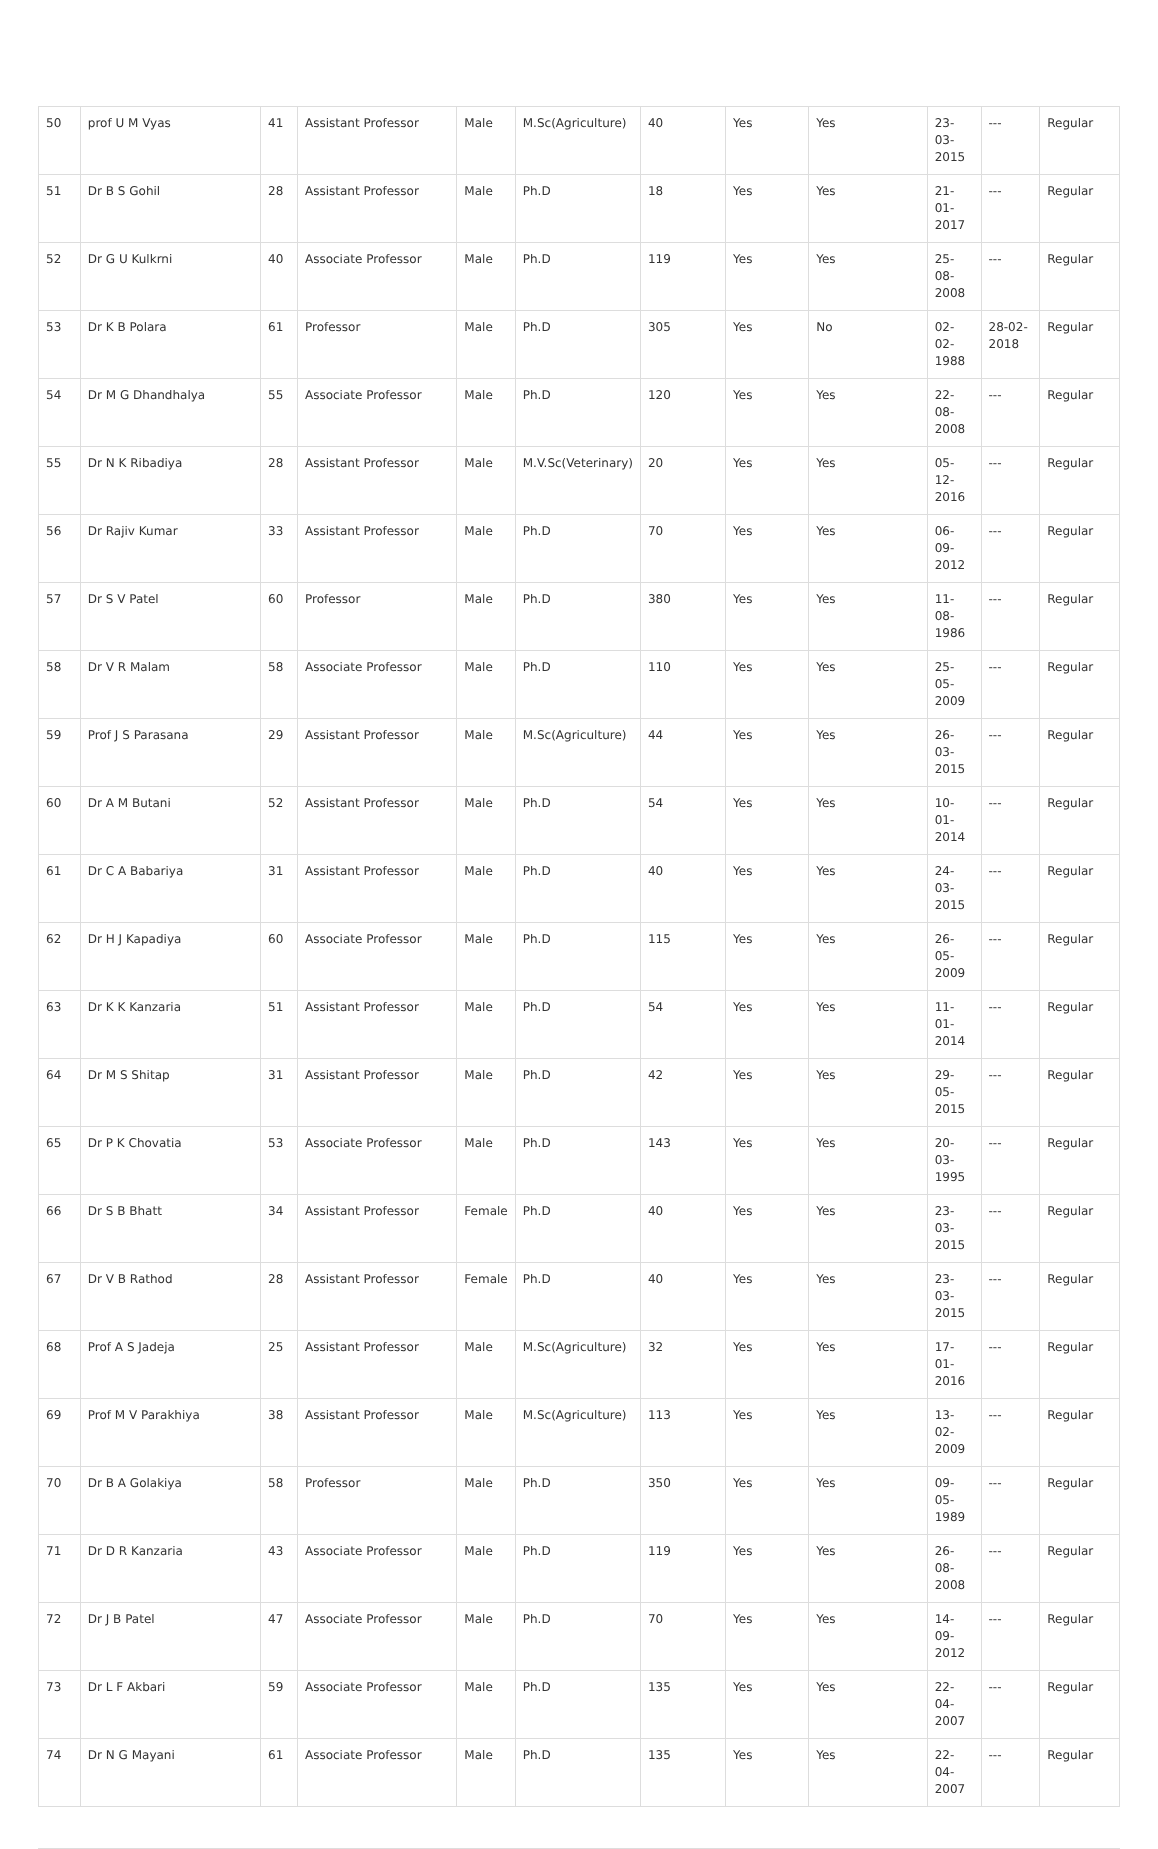| 50 | prof U M Vyas | 41 | Assistant Professor | Male | M.Sc(Agriculture) | 40 | Yes | Yes | 23-03-2015 | --- | Regular |
| 51 | Dr B S Gohil | 28 | Assistant Professor | Male | Ph.D | 18 | Yes | Yes | 21-01-2017 | --- | Regular |
| 52 | Dr G U Kulkrni | 40 | Associate Professor | Male | Ph.D | 119 | Yes | Yes | 25-08-2008 | --- | Regular |
| 53 | Dr K B Polara | 61 | Professor | Male | Ph.D | 305 | Yes | No | 02-02-1988 | 28-02-2018 | Regular |
| 54 | Dr M G Dhandhalya | 55 | Associate Professor | Male | Ph.D | 120 | Yes | Yes | 22-08-2008 | --- | Regular |
| 55 | Dr N K Ribadiya | 28 | Assistant Professor | Male | M.V.Sc(Veterinary) | 20 | Yes | Yes | 05-12-2016 | --- | Regular |
| 56 | Dr Rajiv Kumar | 33 | Assistant Professor | Male | Ph.D | 70 | Yes | Yes | 06-09-2012 | --- | Regular |
| 57 | Dr S V Patel | 60 | Professor | Male | Ph.D | 380 | Yes | Yes | 11-08-1986 | --- | Regular |
| 58 | Dr V R Malam | 58 | Associate Professor | Male | Ph.D | 110 | Yes | Yes | 25-05-2009 | --- | Regular |
| 59 | Prof J S Parasana | 29 | Assistant Professor | Male | M.Sc(Agriculture) | 44 | Yes | Yes | 26-03-2015 | --- | Regular |
| 60 | Dr A M Butani | 52 | Assistant Professor | Male | Ph.D | 54 | Yes | Yes | 10-01-2014 | --- | Regular |
| 61 | Dr C A Babariya | 31 | Assistant Professor | Male | Ph.D | 40 | Yes | Yes | 24-03-2015 | --- | Regular |
| 62 | Dr H J Kapadiya | 60 | Associate Professor | Male | Ph.D | 115 | Yes | Yes | 26-05-2009 | --- | Regular |
| 63 | Dr K K Kanzaria | 51 | Assistant Professor | Male | Ph.D | 54 | Yes | Yes | 11-01-2014 | --- | Regular |
| 64 | Dr M S Shitap | 31 | Assistant Professor | Male | Ph.D | 42 | Yes | Yes | 29-05-2015 | --- | Regular |
| 65 | Dr P K Chovatia | 53 | Associate Professor | Male | Ph.D | 143 | Yes | Yes | 20-03-1995 | --- | Regular |
| 66 | Dr S B Bhatt | 34 | Assistant Professor | Female | Ph.D | 40 | Yes | Yes | 23-03-2015 | --- | Regular |
| 67 | Dr V B Rathod | 28 | Assistant Professor | Female | Ph.D | 40 | Yes | Yes | 23-03-2015 | --- | Regular |
| 68 | Prof A S Jadeja | 25 | Assistant Professor | Male | M.Sc(Agriculture) | 32 | Yes | Yes | 17-01-2016 | --- | Regular |
| 69 | Prof M V Parakhiya | 38 | Assistant Professor | Male | M.Sc(Agriculture) | 113 | Yes | Yes | 13-02-2009 | --- | Regular |
| 70 | Dr B A Golakiya | 58 | Professor | Male | Ph.D | 350 | Yes | Yes | 09-05-1989 | --- | Regular |
| 71 | Dr D R Kanzaria | 43 | Associate Professor | Male | Ph.D | 119 | Yes | Yes | 26-08-2008 | --- | Regular |
| 72 | Dr J B Patel | 47 | Associate Professor | Male | Ph.D | 70 | Yes | Yes | 14-09-2012 | --- | Regular |
| 73 | Dr L F Akbari | 59 | Associate Professor | Male | Ph.D | 135 | Yes | Yes | 22-04-2007 | --- | Regular |
| 74 | Dr N G Mayani | 61 | Associate Professor | Male | Ph.D | 135 | Yes | Yes | 22-04-2007 | --- | Regular |